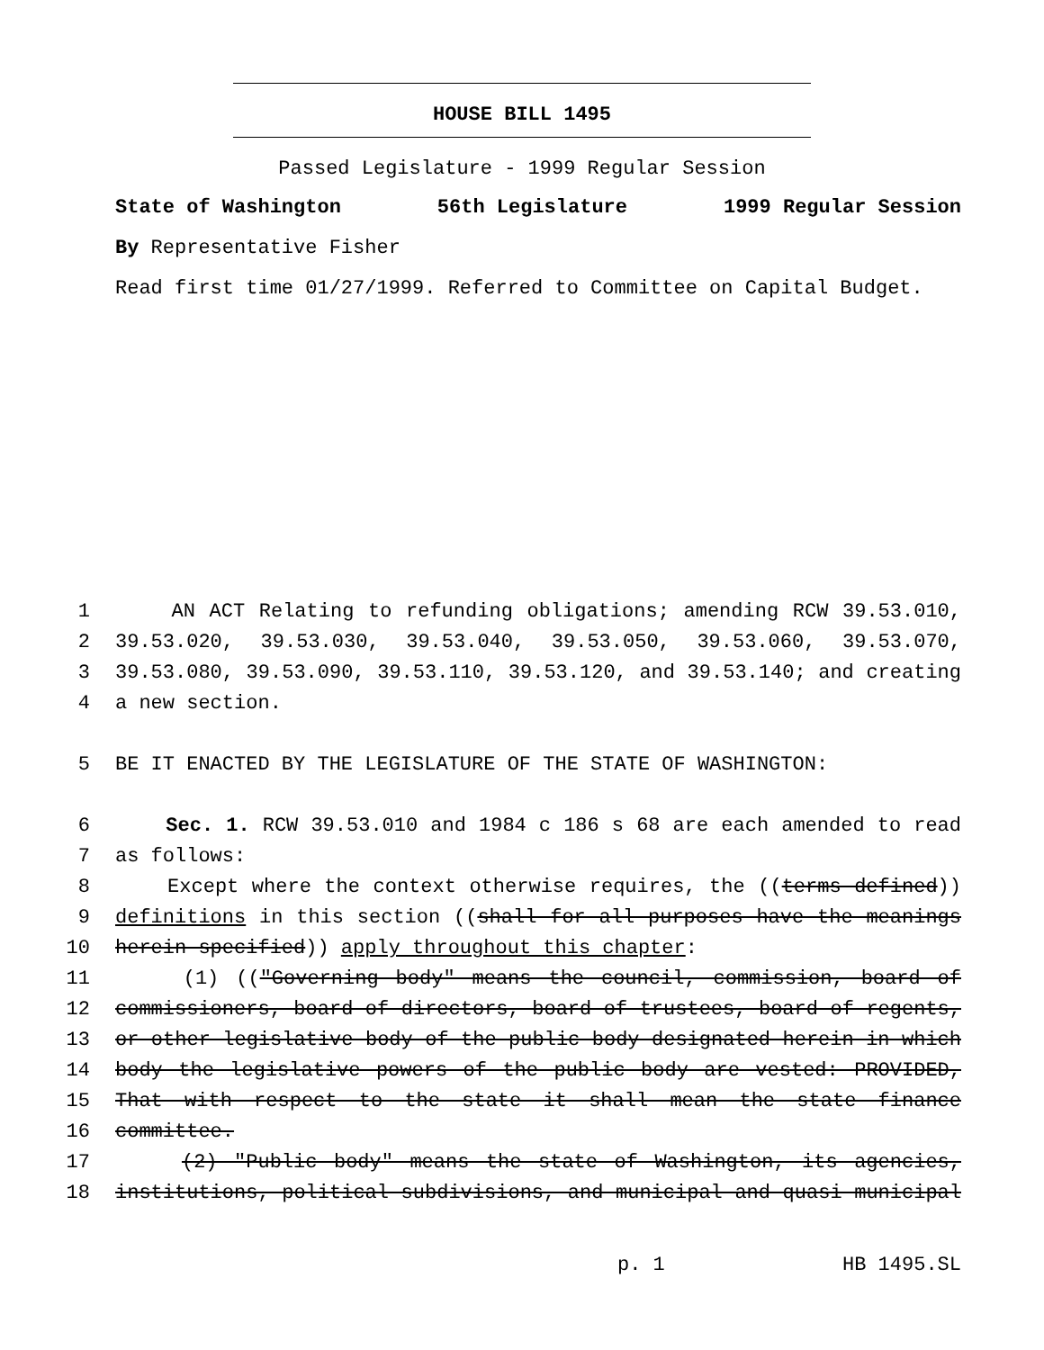HOUSE BILL 1495
Passed Legislature - 1999 Regular Session
State of Washington 56th Legislature 1999 Regular Session
By Representative Fisher
Read first time 01/27/1999. Referred to Committee on Capital Budget.
1 AN ACT Relating to refunding obligations; amending RCW 39.53.010,
2 39.53.020, 39.53.030, 39.53.040, 39.53.050, 39.53.060, 39.53.070,
3 39.53.080, 39.53.090, 39.53.110, 39.53.120, and 39.53.140; and creating
4 a new section.
5 BE IT ENACTED BY THE LEGISLATURE OF THE STATE OF WASHINGTON:
6 Sec. 1. RCW 39.53.010 and 1984 c 186 s 68 are each amended to read
7 as follows:
8 Except where the context otherwise requires, the ((terms defined))
9 definitions in this section ((shall for all purposes have the meanings
10 herein specified)) apply throughout this chapter:
11 (1) (("Governing body" means the council, commission, board of
12 commissioners, board of directors, board of trustees, board of regents,
13 or other legislative body of the public body designated herein in which
14 body the legislative powers of the public body are vested: PROVIDED,
15 That with respect to the state it shall mean the state finance
16 committee.
17 (2) "Public body" means the state of Washington, its agencies,
18 institutions, political subdivisions, and municipal and quasi municipal
p. 1 HB 1495.SL